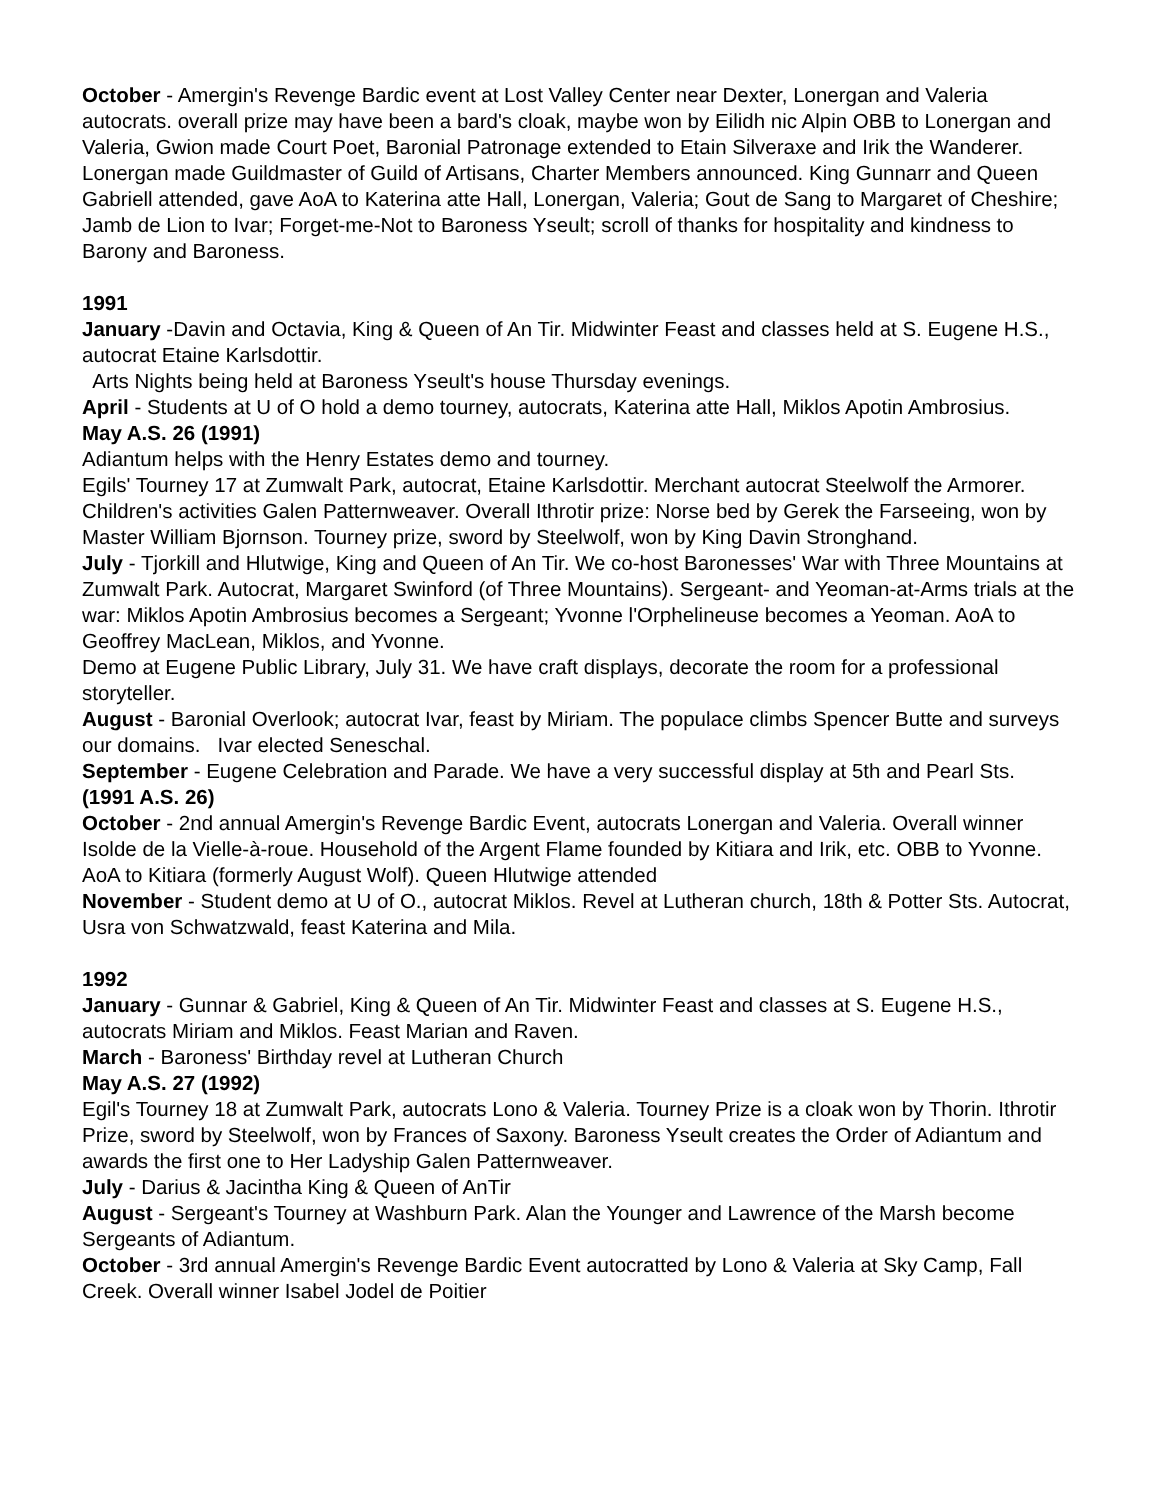October - Amergin's Revenge Bardic event at Lost Valley Center near Dexter, Lonergan and Valeria autocrats. overall prize may have been a bard's cloak, maybe won by Eilidh nic Alpin OBB to Lonergan and Valeria, Gwion made Court Poet, Baronial Patronage extended to Etain Silveraxe and Irik the Wanderer. Lonergan made Guildmaster of Guild of Artisans, Charter Members announced. King Gunnarr and Queen Gabriell attended, gave AoA to Katerina atte Hall, Lonergan, Valeria; Gout de Sang to Margaret of Cheshire; Jamb de Lion to Ivar; Forget-me-Not to Baroness Yseult; scroll of thanks for hospitality and kindness to Barony and Baroness.
1991
January -Davin and Octavia, King & Queen of An Tir. Midwinter Feast and classes held at S. Eugene H.S., autocrat Etaine Karlsdottir.
Arts Nights being held at Baroness Yseult's house Thursday evenings.
April - Students at U of O hold a demo tourney, autocrats, Katerina atte Hall, Miklos Apotin Ambrosius.
May A.S. 26 (1991)
Adiantum helps with the Henry Estates demo and tourney.
Egils' Tourney 17 at Zumwalt Park, autocrat, Etaine Karlsdottir. Merchant autocrat Steelwolf the Armorer. Children's activities Galen Patternweaver. Overall Ithrotir prize: Norse bed by Gerek the Farseeing, won by Master William Bjornson. Tourney prize, sword by Steelwolf, won by King Davin Stronghand.
July - Tjorkill and Hlutwige, King and Queen of An Tir. We co-host Baronesses' War with Three Mountains at Zumwalt Park. Autocrat, Margaret Swinford (of Three Mountains). Sergeant- and Yeoman-at-Arms trials at the war: Miklos Apotin Ambrosius becomes a Sergeant; Yvonne l'Orphelineuse becomes a Yeoman. AoA to Geoffrey MacLean, Miklos, and Yvonne.
Demo at Eugene Public Library, July 31. We have craft displays, decorate the room for a professional storyteller.
August - Baronial Overlook; autocrat Ivar, feast by Miriam. The populace climbs Spencer Butte and surveys our domains. Ivar elected Seneschal.
September - Eugene Celebration and Parade. We have a very successful display at 5th and Pearl Sts.
(1991 A.S. 26)
October - 2nd annual Amergin's Revenge Bardic Event, autocrats Lonergan and Valeria. Overall winner Isolde de la Vielle-à-roue. Household of the Argent Flame founded by Kitiara and Irik, etc. OBB to Yvonne. AoA to Kitiara (formerly August Wolf). Queen Hlutwige attended
November - Student demo at U of O., autocrat Miklos. Revel at Lutheran church, 18th & Potter Sts. Autocrat, Usra von Schwatzwald, feast Katerina and Mila.
1992
January - Gunnar & Gabriel, King & Queen of An Tir. Midwinter Feast and classes at S. Eugene H.S., autocrats Miriam and Miklos. Feast Marian and Raven.
March - Baroness' Birthday revel at Lutheran Church
May A.S. 27 (1992)
Egil's Tourney 18 at Zumwalt Park, autocrats Lono & Valeria. Tourney Prize is a cloak won by Thorin. Ithrotir Prize, sword by Steelwolf, won by Frances of Saxony. Baroness Yseult creates the Order of Adiantum and awards the first one to Her Ladyship Galen Patternweaver.
July - Darius & Jacintha King & Queen of AnTir
August - Sergeant's Tourney at Washburn Park. Alan the Younger and Lawrence of the Marsh become Sergeants of Adiantum.
October - 3rd annual Amergin's Revenge Bardic Event autocratted by Lono & Valeria at Sky Camp, Fall Creek. Overall winner Isabel Jodel de Poitier